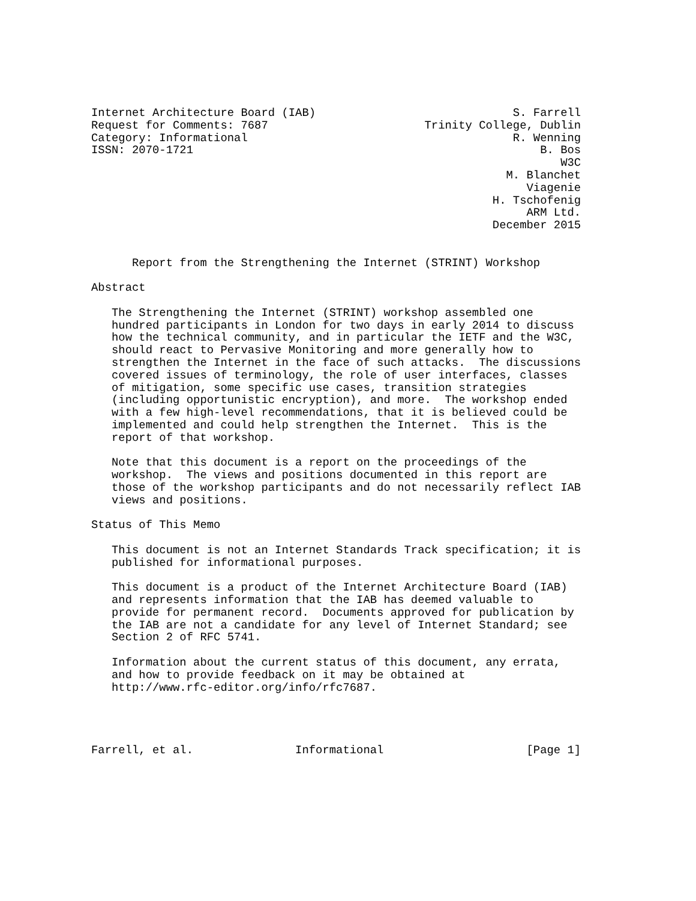Internet Architecture Board (IAB)                             S. Farrell
Request for Comments: 7687                       Trinity College, Dublin
Category: Informational                                       R. Wenning
ISSN: 2070-1721                                                   B. Bos
                                                                     W3C
                                                             M. Blanchet
                                                                Viagenie
                                                           H. Tschofenig
                                                                ARM Ltd.
                                                           December 2015


      Report from the Strengthening the Internet (STRINT) Workshop

Abstract

   The Strengthening the Internet (STRINT) workshop assembled one
   hundred participants in London for two days in early 2014 to discuss
   how the technical community, and in particular the IETF and the W3C,
   should react to Pervasive Monitoring and more generally how to
   strengthen the Internet in the face of such attacks.  The discussions
   covered issues of terminology, the role of user interfaces, classes
   of mitigation, some specific use cases, transition strategies
   (including opportunistic encryption), and more.  The workshop ended
   with a few high-level recommendations, that it is believed could be
   implemented and could help strengthen the Internet.  This is the
   report of that workshop.

   Note that this document is a report on the proceedings of the
   workshop.  The views and positions documented in this report are
   those of the workshop participants and do not necessarily reflect IAB
   views and positions.

Status of This Memo

   This document is not an Internet Standards Track specification; it is
   published for informational purposes.

   This document is a product of the Internet Architecture Board (IAB)
   and represents information that the IAB has deemed valuable to
   provide for permanent record.  Documents approved for publication by
   the IAB are not a candidate for any level of Internet Standard; see
   Section 2 of RFC 5741.

   Information about the current status of this document, any errata,
   and how to provide feedback on it may be obtained at
   http://www.rfc-editor.org/info/rfc7687.




Farrell, et al.               Informational                     [Page 1]